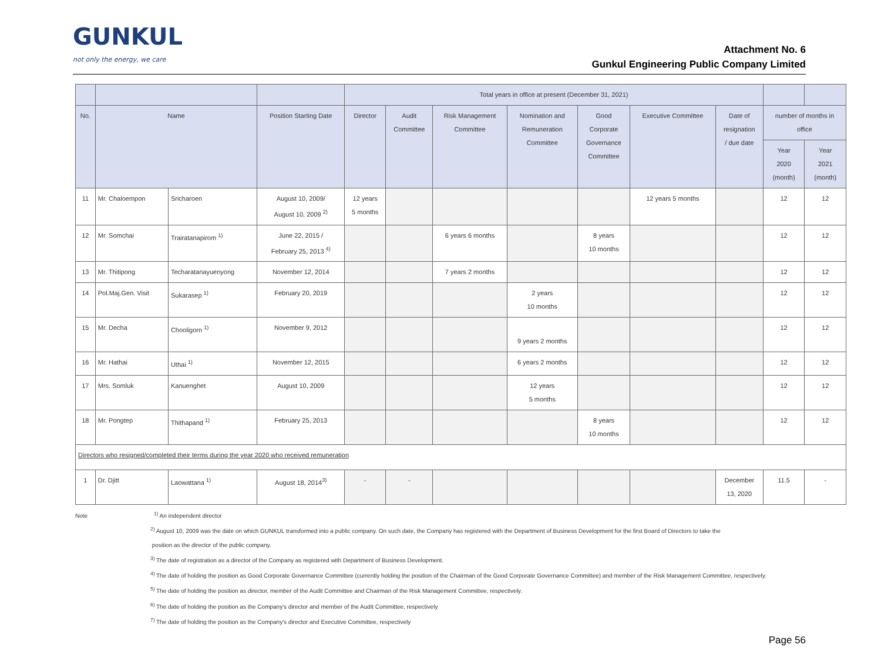GUNKUL
not only the energy, we care
Attachment No. 6
Gunkul Engineering Public Company Limited
| | | | | Total years in office at present (December 31, 2021) | | | | | | | | |
| --- | --- | --- | --- | --- | --- | --- | --- | --- | --- | --- | --- | --- |
| No. | Name | | Position Starting Date | Director | Audit Committee | Risk Management Committee | Nomination and Remuneration Committee | Good Corporate Governance Committee | Executive Committee | Date of resignation / due date | number of months in office | |
| | | | | | | | | | | | Year 2020 (month) | Year 2021 (month) |
| 11 | Mr. Chaloempon | Sricharoen | August 10, 2009/ August 10, 2009 <sup>2)</sup> | 12 years 5 months | | | | | 12 years 5 months | | 12 | 12 |
| 12 | Mr. Somchai | Trairatanapirom <sup>1)</sup> | June 22, 2015 / February 25, 2013 <sup>4)</sup> | | | 6 years 6 months | | 8 years 10 months | | | 12 | 12 |
| 13 | Mr. Thitipong | Techaratanayuenyong | November 12, 2014 | | | 7 years 2 months | | | | | 12 | 12 |
| 14 | Pol.Maj.Gen. Visit | Sukarasep <sup>1)</sup> | February 20, 2019 | | | | 2 years 10 months | | | | 12 | 12 |
| 15 | Mr. Decha | Chooligorn <sup>1)</sup> | November 9, 2012 | | | | 9 years 2 months | | | | 12 | 12 |
| 16 | Mr. Hathai | Uthai <sup>1)</sup> | November 12, 2015 | | | | 6 years 2 months | | | | 12 | 12 |
| 17 | Mrs. Somluk | Kanuenghet | August 10, 2009 | | | | 12 years 5 months | | | | 12 | 12 |
| 18 | Mr. Pongtep | Thithapand <sup>1)</sup> | February 25, 2013 | | | | | 8 years 10 months | | | 12 | 12 |
| Directors who resigned/completed their terms during the year 2020 who received remuneration | | | | | | | | | | | | |
| 1 | Dr. Djitt | Laowattana <sup>1)</sup> | August 18, 2014<sup>3)</sup> | - | - | | | | | December 13, 2020 | 11.5 | - |
Note <sup>1)</sup> An independent director
<sup>2)</sup> August 10, 2009 was the date on which GUNKUL transformed into a public company. On such date, the Company has registered with the Department of Business Development for the first Board of Directors to take the
position as the director of the public company.
<sup>3)</sup> The date of registration as a director of the Company as registered with Department of Business Development.
<sup>4)</sup> The date of holding the position as Good Corporate Governance Committee (currently holding the position of the Chairman of the Good Corporate Governance Committee) and member of the Risk Management Committee, respectively.
<sup>5)</sup> The date of holding the position as director, member of the Audit Committee and Chairman of the Risk Management Committee, respectively.
<sup>6)</sup> The date of holding the position as the Company's director and member of the Audit Committee, respectively
<sup>7)</sup> The date of holding the position as the Company's director and Executive Committee, respectively
Page 56